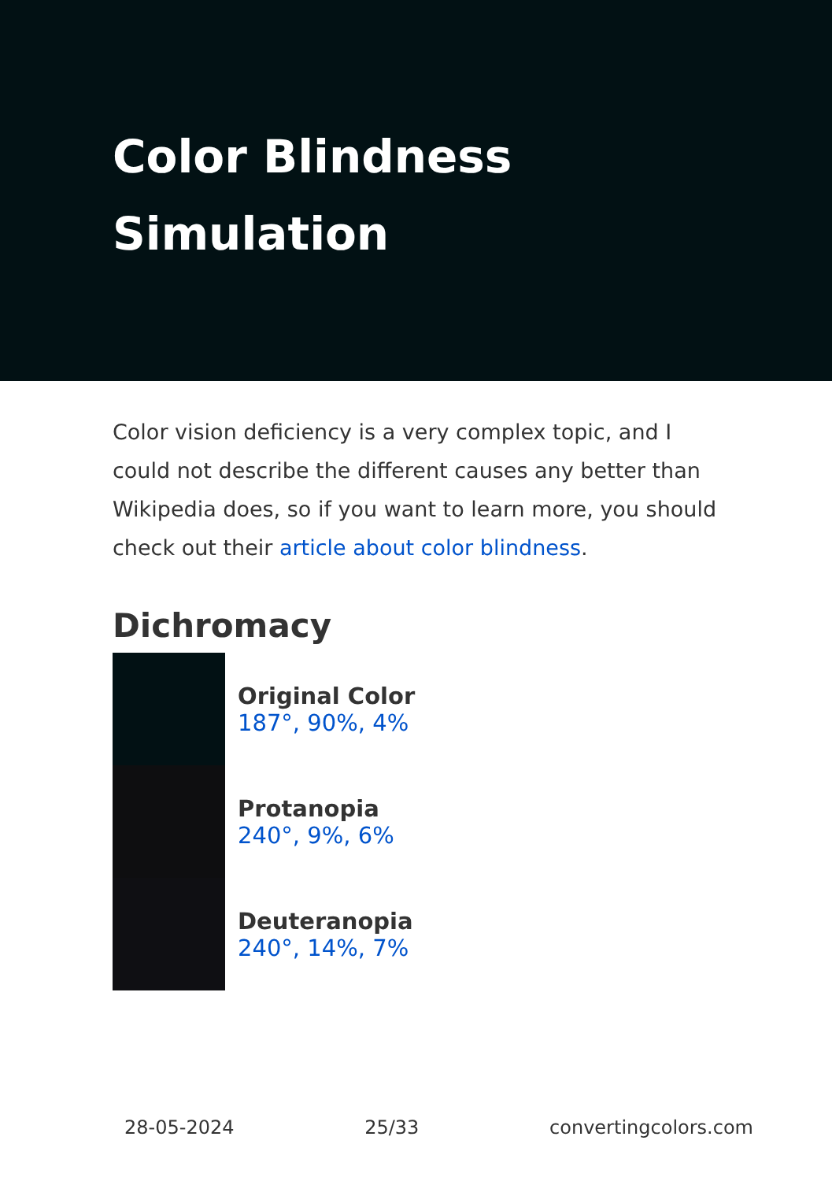Color Blindness Simulation
Color vision deficiency is a very complex topic, and I could not describe the different causes any better than Wikipedia does, so if you want to learn more, you should check out their article about color blindness.
Dichromacy
Original Color
187°, 90%, 4%
Protanopia
240°, 9%, 6%
Deuteranopia
240°, 14%, 7%
28-05-2024 25/33 convertingcolors.com